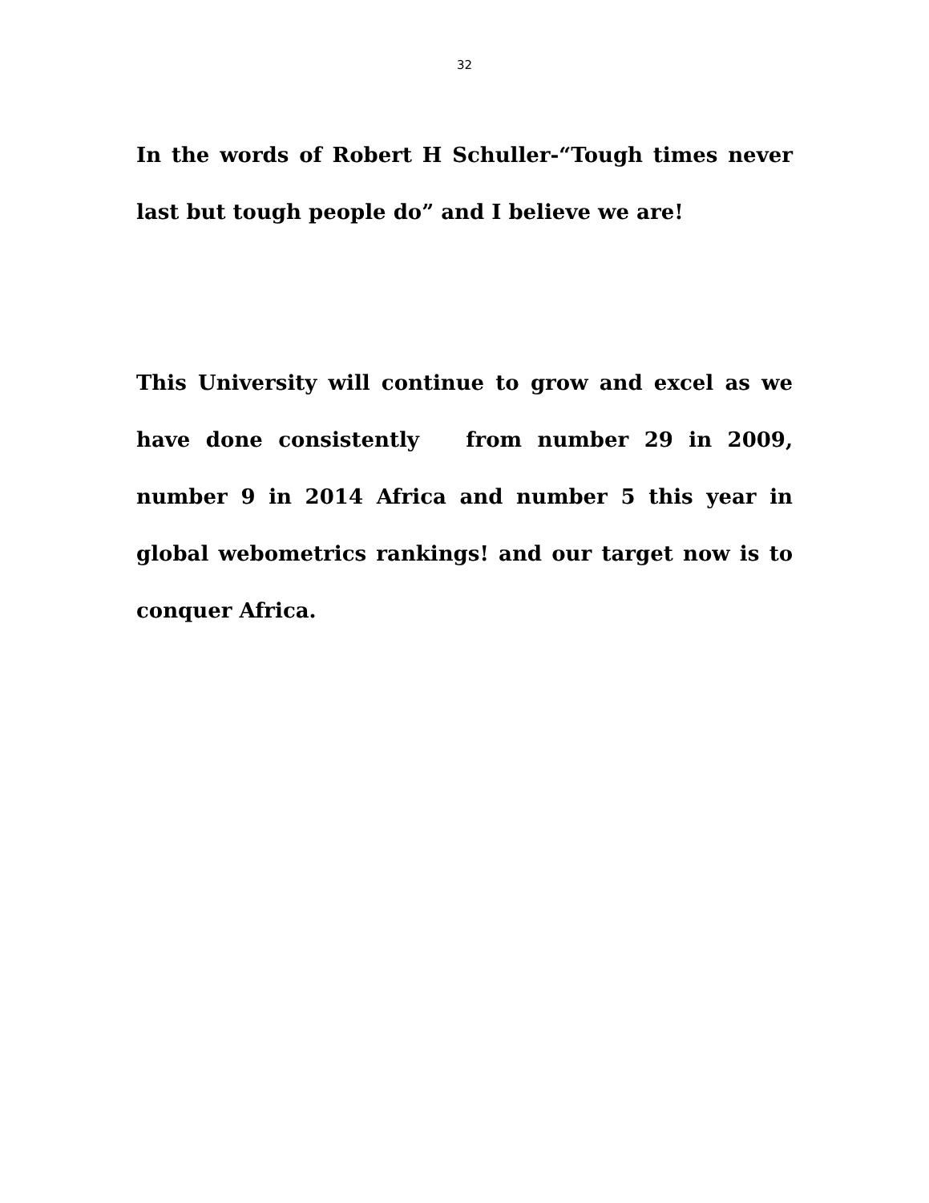32
In the words of Robert H Schuller-“Tough times never last but tough people do” and I believe we are!
This University will continue to grow and excel as we have done consistently from number 29 in 2009, number 9 in 2014 Africa and number 5 this year in global webometrics rankings! and our target now is to conquer Africa.